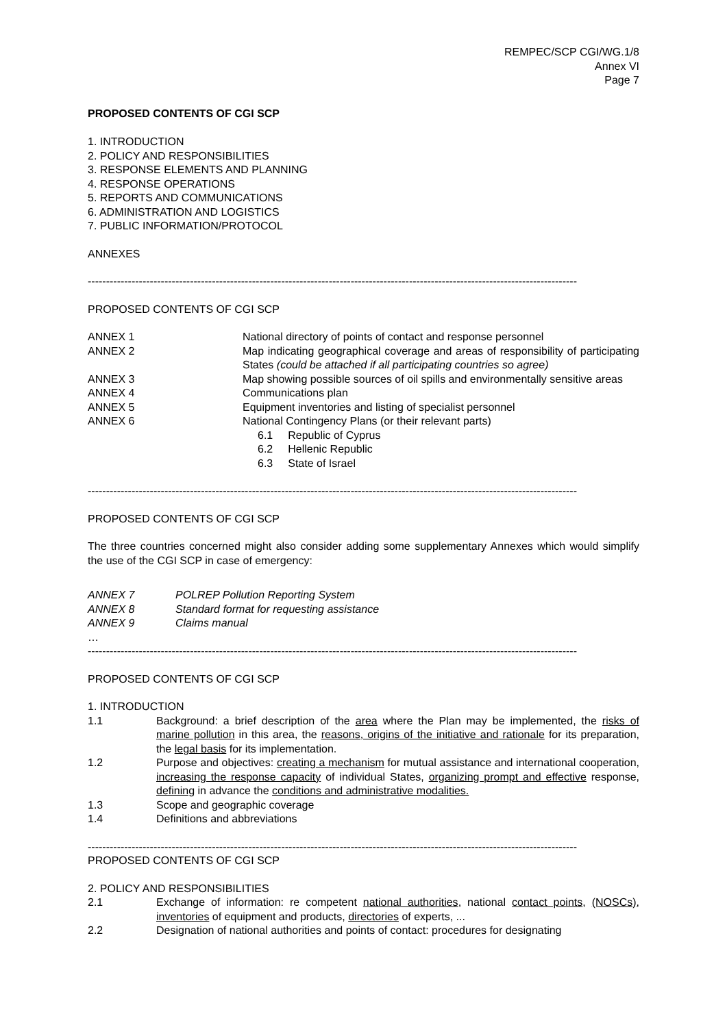REMPEC/SCP CGI/WG.1/8
Annex VI
Page 7
PROPOSED CONTENTS OF CGI SCP
1. INTRODUCTION
2. POLICY AND RESPONSIBILITIES
3. RESPONSE ELEMENTS AND PLANNING
4. RESPONSE OPERATIONS
5. REPORTS AND COMMUNICATIONS
6. ADMINISTRATION AND LOGISTICS
7. PUBLIC INFORMATION/PROTOCOL
ANNEXES
--------------------------------------------------------------------------------------------------------------------------------------
PROPOSED CONTENTS OF CGI SCP
| ANNEX 1 | National directory of points of contact and response personnel |
| ANNEX 2 | Map indicating geographical coverage and areas of responsibility of participating States (could be attached if all participating countries so agree) |
| ANNEX 3 | Map showing possible sources of oil spills and environmentally sensitive areas |
| ANNEX 4 | Communications plan |
| ANNEX 5 | Equipment inventories and listing of specialist personnel |
| ANNEX 6 | National Contingency Plans (or their relevant parts) 6.1 Republic of Cyprus 6.2 Hellenic Republic 6.3 State of Israel |
--------------------------------------------------------------------------------------------------------------------------------------
PROPOSED CONTENTS OF CGI SCP
The three countries concerned might also consider adding some supplementary Annexes which would simplify the use of the CGI SCP in case of emergency:
| ANNEX 7 | POLREP Pollution Reporting System |
| ANNEX 8 | Standard format for requesting assistance |
| ANNEX 9 | Claims manual |
…
--------------------------------------------------------------------------------------------------------------------------------------
PROPOSED CONTENTS OF CGI SCP
1. INTRODUCTION
| 1.1 | Background: a brief description of the area where the Plan may be implemented, the risks of marine pollution in this area, the reasons, origins of the initiative and rationale for its preparation, the legal basis for its implementation. |
| 1.2 | Purpose and objectives: creating a mechanism for mutual assistance and international cooperation, increasing the response capacity of individual States, organizing prompt and effective response, defining in advance the conditions and administrative modalities. |
| 1.3 | Scope and geographic coverage |
| 1.4 | Definitions and abbreviations |
--------------------------------------------------------------------------------------------------------------------------------------
PROPOSED CONTENTS OF CGI SCP
2. POLICY AND RESPONSIBILITIES
| 2.1 | Exchange of information: re competent national authorities , national contact points , (NOSCs) , inventories of equipment and products, directories of experts, ... |
| 2.2 | Designation of national authorities and points of contact: procedures for designating |